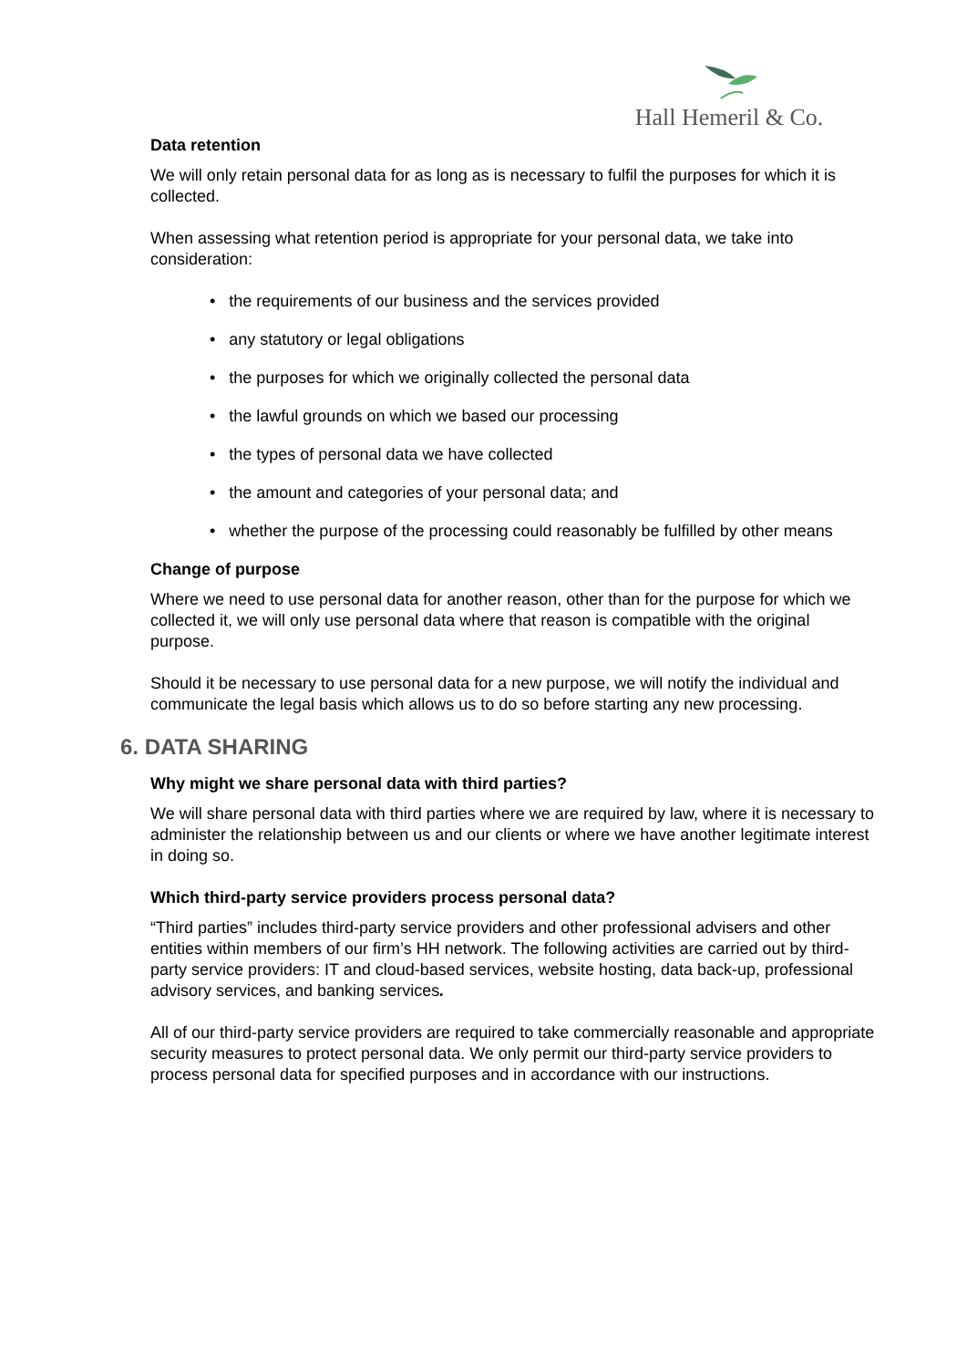Hall Hemeril & Co.
Data retention
We will only retain personal data for as long as is necessary to fulfil the purposes for which it is collected.
When assessing what retention period is appropriate for your personal data, we take into consideration:
• the requirements of our business and the services provided
• any statutory or legal obligations
• the purposes for which we originally collected the personal data
• the lawful grounds on which we based our processing
• the types of personal data we have collected
• the amount and categories of your personal data; and
• whether the purpose of the processing could reasonably be fulfilled by other means
Change of purpose
Where we need to use personal data for another reason, other than for the purpose for which we collected it, we will only use personal data where that reason is compatible with the original purpose.
Should it be necessary to use personal data for a new purpose, we will notify the individual and communicate the legal basis which allows us to do so before starting any new processing.
6. DATA SHARING
Why might we share personal data with third parties?
We will share personal data with third parties where we are required by law, where it is necessary to administer the relationship between us and our clients or where we have another legitimate interest in doing so.
Which third-party service providers process personal data?
“Third parties” includes third-party service providers and other professional advisers and other entities within members of our firm’s HH network. The following activities are carried out by third-party service providers: IT and cloud-based services, website hosting, data back-up, professional advisory services, and banking services.
All of our third-party service providers are required to take commercially reasonable and appropriate security measures to protect personal data. We only permit our third-party service providers to process personal data for specified purposes and in accordance with our instructions.